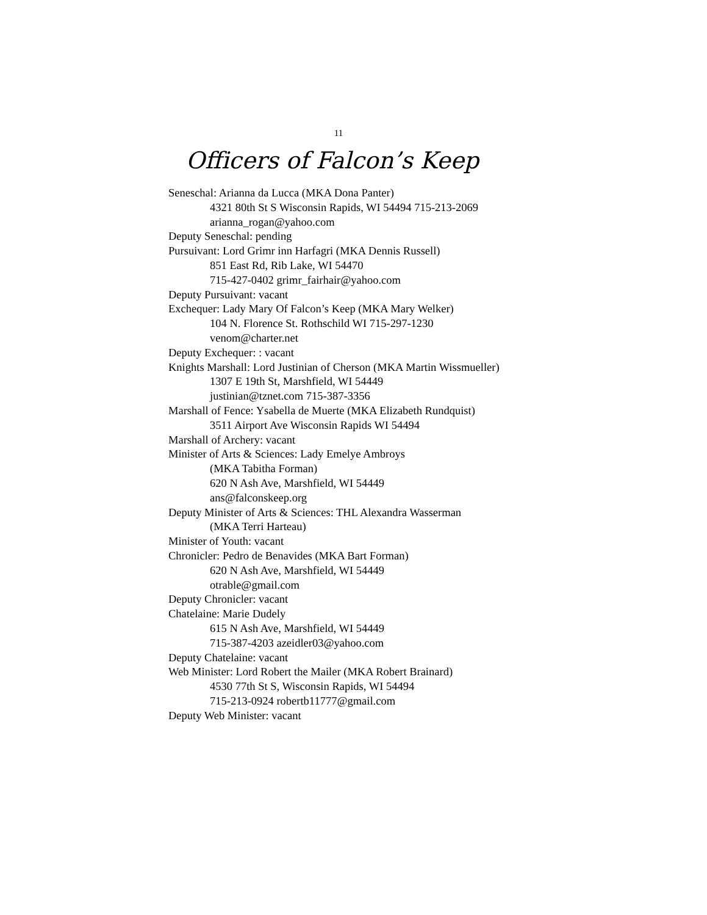11
Officers of Falcon’s Keep
Seneschal: Arianna da Lucca (MKA Dona Panter)
4321 80th St S Wisconsin Rapids, WI 54494 715-213-2069
arianna_rogan@yahoo.com
Deputy Seneschal: pending
Pursuivant: Lord Grimr inn Harfagri (MKA Dennis Russell)
851 East Rd, Rib Lake, WI 54470
715-427-0402 grimr_fairhair@yahoo.com
Deputy Pursuivant: vacant
Exchequer: Lady Mary Of Falcon’s Keep (MKA Mary Welker)
104 N. Florence St. Rothschild WI 715-297-1230
venom@charter.net
Deputy Exchequer: : vacant
Knights Marshall: Lord Justinian of Cherson (MKA Martin Wissmueller)
1307 E 19th St, Marshfield, WI 54449
justinian@tznet.com 715-387-3356
Marshall of Fence: Ysabella de Muerte (MKA Elizabeth Rundquist)
3511 Airport Ave Wisconsin Rapids WI 54494
Marshall of Archery: vacant
Minister of Arts & Sciences: Lady Emelye Ambroys
(MKA Tabitha Forman)
620 N Ash Ave, Marshfield, WI 54449
ans@falconskeep.org
Deputy Minister of Arts & Sciences: THL Alexandra Wasserman
(MKA Terri Harteau)
Minister of Youth: vacant
Chronicler: Pedro de Benavides (MKA Bart Forman)
620 N Ash Ave, Marshfield, WI 54449
otrable@gmail.com
Deputy Chronicler: vacant
Chatelaine: Marie Dudely
615 N Ash Ave, Marshfield, WI 54449
715-387-4203 azeidler03@yahoo.com
Deputy Chatelaine: vacant
Web Minister: Lord Robert the Mailer (MKA Robert Brainard)
4530 77th St S, Wisconsin Rapids, WI 54494
715-213-0924 robertb11777@gmail.com
Deputy Web Minister: vacant